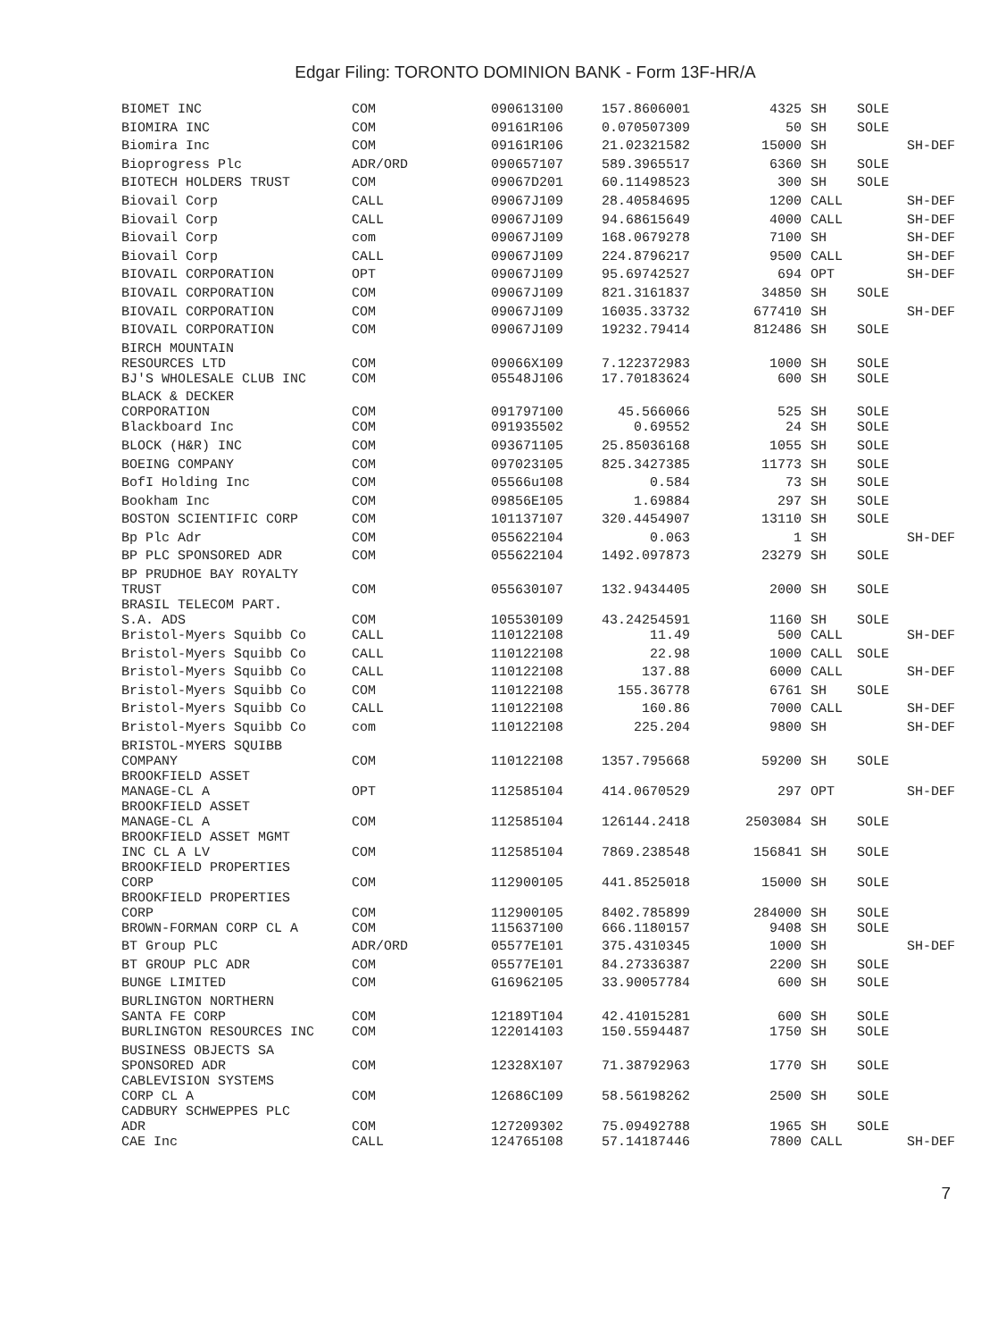Edgar Filing: TORONTO DOMINION BANK - Form 13F-HR/A
| BIOMET INC | COM | 090613100 | 157.8606001 | 4325 | SH | SOLE | |
| BIOMIRA INC | COM | 09161R106 | 0.070507309 | 50 | SH | SOLE | |
| Biomira Inc | COM | 09161R106 | 21.02321582 | 15000 | SH | | SH-DEF |
| Bioprogress Plc | ADR/ORD | 090657107 | 589.3965517 | 6360 | SH | SOLE | |
| BIOTECH HOLDERS TRUST | COM | 09067D201 | 60.11498523 | 300 | SH | SOLE | |
| Biovail Corp | CALL | 09067J109 | 28.40584695 | 1200 | CALL | | SH-DEF |
| Biovail Corp | CALL | 09067J109 | 94.68615649 | 4000 | CALL | | SH-DEF |
| Biovail Corp | com | 09067J109 | 168.0679278 | 7100 | SH | | SH-DEF |
| Biovail Corp | CALL | 09067J109 | 224.8796217 | 9500 | CALL | | SH-DEF |
| BIOVAIL CORPORATION | OPT | 09067J109 | 95.69742527 | 694 | OPT | | SH-DEF |
| BIOVAIL CORPORATION | COM | 09067J109 | 821.3161837 | 34850 | SH | SOLE | |
| BIOVAIL CORPORATION | COM | 09067J109 | 16035.33732 | 677410 | SH | | SH-DEF |
| BIOVAIL CORPORATION | COM | 09067J109 | 19232.79414 | 812486 | SH | SOLE | |
| BIRCH MOUNTAIN RESOURCES LTD | COM | 09066X109 | 7.122372983 | 1000 | SH | SOLE | |
| BJ'S WHOLESALE CLUB INC | COM | 05548J106 | 17.70183624 | 600 | SH | SOLE | |
| BLACK & DECKER CORPORATION | COM | 091797100 | 45.566066 | 525 | SH | SOLE | |
| Blackboard Inc | COM | 091935502 | 0.69552 | 24 | SH | SOLE | |
| BLOCK (H&R) INC | COM | 093671105 | 25.85036168 | 1055 | SH | SOLE | |
| BOEING COMPANY | COM | 097023105 | 825.3427385 | 11773 | SH | SOLE | |
| BofI Holding Inc | COM | 05566u108 | 0.584 | 73 | SH | SOLE | |
| Bookham Inc | COM | 09856E105 | 1.69884 | 297 | SH | SOLE | |
| BOSTON SCIENTIFIC CORP | COM | 101137107 | 320.4454907 | 13110 | SH | SOLE | |
| Bp Plc Adr | COM | 055622104 | 0.063 | 1 | SH | | SH-DEF |
| BP PLC SPONSORED ADR | COM | 055622104 | 1492.097873 | 23279 | SH | SOLE | |
| BP PRUDHOE BAY ROYALTY TRUST | COM | 055630107 | 132.9434405 | 2000 | SH | SOLE | |
| BRASIL TELECOM PART. S.A. ADS | COM | 105530109 | 43.24254591 | 1160 | SH | SOLE | |
| Bristol-Myers Squibb Co | CALL | 110122108 | 11.49 | 500 | CALL | | SH-DEF |
| Bristol-Myers Squibb Co | CALL | 110122108 | 22.98 | 1000 | CALL | SOLE | |
| Bristol-Myers Squibb Co | CALL | 110122108 | 137.88 | 6000 | CALL | | SH-DEF |
| Bristol-Myers Squibb Co | COM | 110122108 | 155.36778 | 6761 | SH | SOLE | |
| Bristol-Myers Squibb Co | CALL | 110122108 | 160.86 | 7000 | CALL | | SH-DEF |
| Bristol-Myers Squibb Co | com | 110122108 | 225.204 | 9800 | SH | | SH-DEF |
| BRISTOL-MYERS SQUIBB COMPANY | COM | 110122108 | 1357.795668 | 59200 | SH | SOLE | |
| BROOKFIELD ASSET MANAGE-CL A | OPT | 112585104 | 414.0670529 | 297 | OPT | | SH-DEF |
| BROOKFIELD ASSET MANAGE-CL A | COM | 112585104 | 126144.2418 | 2503084 | SH | SOLE | |
| BROOKFIELD ASSET MGMT INC CL A LV | COM | 112585104 | 7869.238548 | 156841 | SH | SOLE | |
| BROOKFIELD PROPERTIES CORP | COM | 112900105 | 441.8525018 | 15000 | SH | SOLE | |
| BROOKFIELD PROPERTIES CORP | COM | 112900105 | 8402.785899 | 284000 | SH | SOLE | |
| BROWN-FORMAN CORP CL A | COM | 115637100 | 666.1180157 | 9408 | SH | SOLE | |
| BT Group PLC | ADR/ORD | 05577E101 | 375.4310345 | 1000 | SH | | SH-DEF |
| BT GROUP PLC ADR | COM | 05577E101 | 84.27336387 | 2200 | SH | SOLE | |
| BUNGE LIMITED | COM | G16962105 | 33.90057784 | 600 | SH | SOLE | |
| BURLINGTON NORTHERN SANTA FE CORP | COM | 12189T104 | 42.41015281 | 600 | SH | SOLE | |
| BURLINGTON RESOURCES INC | COM | 122014103 | 150.5594487 | 1750 | SH | SOLE | |
| BUSINESS OBJECTS SA SPONSORED ADR | COM | 12328X107 | 71.38792963 | 1770 | SH | SOLE | |
| CABLEVISION SYSTEMS CORP CL A | COM | 12686C109 | 58.56198262 | 2500 | SH | SOLE | |
| CADBURY SCHWEPPES PLC ADR | COM | 127209302 | 75.09492788 | 1965 | SH | SOLE | |
| CAE Inc | CALL | 124765108 | 57.14187446 | 7800 | CALL | | SH-DEF |
7